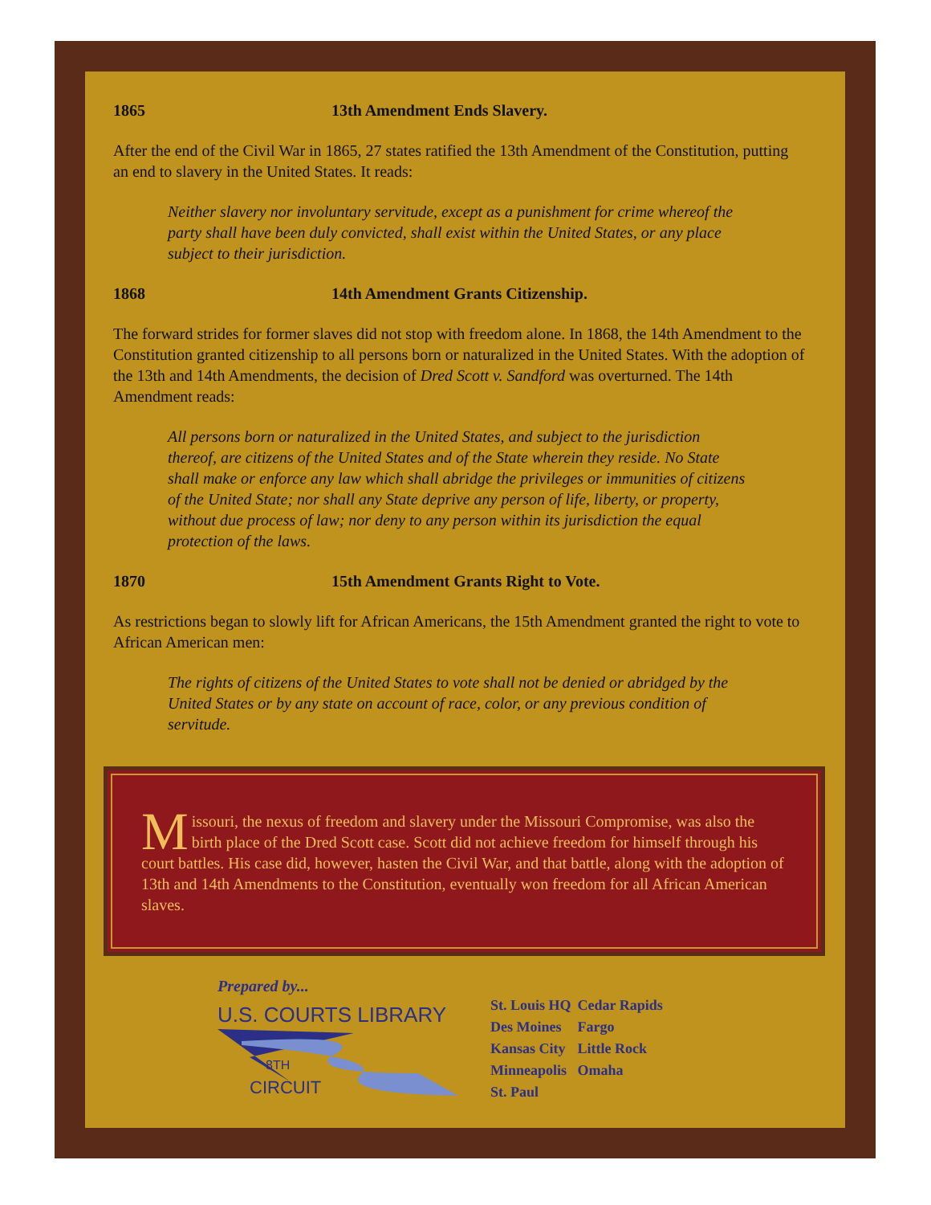1865 13th Amendment Ends Slavery.
After the end of the Civil War in 1865, 27 states ratified the 13th Amendment of the Constitution, putting an end to slavery in the United States. It reads:
Neither slavery nor involuntary servitude, except as a punishment for crime whereof the party shall have been duly convicted, shall exist within the United States, or any place subject to their jurisdiction.
1868 14th Amendment Grants Citizenship.
The forward strides for former slaves did not stop with freedom alone. In 1868, the 14th Amendment to the Constitution granted citizenship to all persons born or naturalized in the United States. With the adoption of the 13th and 14th Amendments, the decision of Dred Scott v. Sandford was overturned. The 14th Amendment reads:
All persons born or naturalized in the United States, and subject to the jurisdiction thereof, are citizens of the United States and of the State wherein they reside. No State shall make or enforce any law which shall abridge the privileges or immunities of citizens of the United State; nor shall any State deprive any person of life, liberty, or property, without due process of law; nor deny to any person within its jurisdiction the equal protection of the laws.
1870 15th Amendment Grants Right to Vote.
As restrictions began to slowly lift for African Americans, the 15th Amendment granted the right to vote to African American men:
The rights of citizens of the United States to vote shall not be denied or abridged by the United States or by any state on account of race, color, or any previous condition of servitude.
Missouri, the nexus of freedom and slavery under the Missouri Compromise, was also the birth place of the Dred Scott case. Scott did not achieve freedom for himself through his court battles. His case did, however, hasten the Civil War, and that battle, along with the adoption of 13th and 14th Amendments to the Constitution, eventually won freedom for all African American slaves.
Prepared by...
U.S. COURTS LIBRARY
8TH
CIRCUIT
| St. Louis HQ | Cedar Rapids |
| Des Moines | Fargo |
| Kansas City | Little Rock |
| Minneapolis | Omaha |
| St. Paul | |